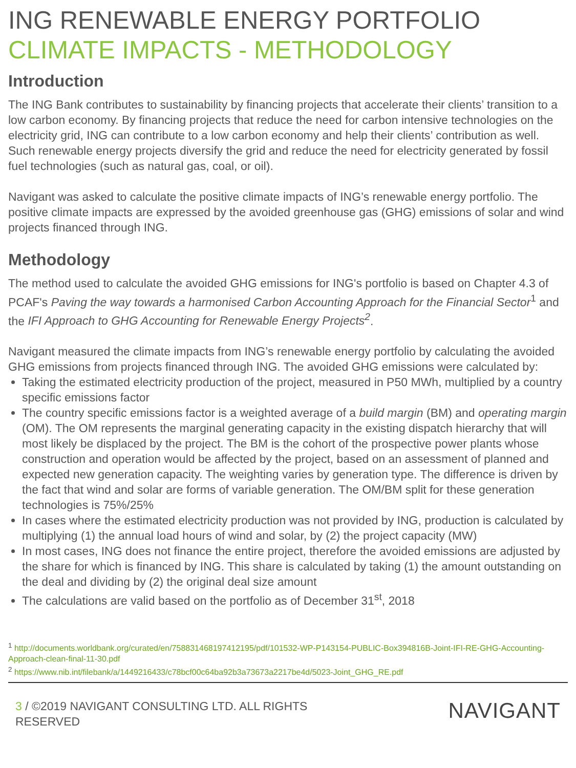ING RENEWABLE ENERGY PORTFOLIO
CLIMATE IMPACTS - METHODOLOGY
Introduction
The ING Bank contributes to sustainability by financing projects that accelerate their clients’ transition to a low carbon economy. By financing projects that reduce the need for carbon intensive technologies on the electricity grid, ING can contribute to a low carbon economy and help their clients’ contribution as well. Such renewable energy projects diversify the grid and reduce the need for electricity generated by fossil fuel technologies (such as natural gas, coal, or oil).
Navigant was asked to calculate the positive climate impacts of ING’s renewable energy portfolio. The positive climate impacts are expressed by the avoided greenhouse gas (GHG) emissions of solar and wind projects financed through ING.
Methodology
The method used to calculate the avoided GHG emissions for ING's portfolio is based on Chapter 4.3 of PCAF's Paving the way towards a harmonised Carbon Accounting Approach for the Financial Sector<sup>1</sup> and the IFI Approach to GHG Accounting for Renewable Energy Projects<sup>2</sup>.
Navigant measured the climate impacts from ING’s renewable energy portfolio by calculating the avoided GHG emissions from projects financed through ING. The avoided GHG emissions were calculated by:
Taking the estimated electricity production of the project, measured in P50 MWh, multiplied by a country specific emissions factor
The country specific emissions factor is a weighted average of a build margin (BM) and operating margin (OM). The OM represents the marginal generating capacity in the existing dispatch hierarchy that will most likely be displaced by the project. The BM is the cohort of the prospective power plants whose construction and operation would be affected by the project, based on an assessment of planned and expected new generation capacity. The weighting varies by generation type. The difference is driven by the fact that wind and solar are forms of variable generation. The OM/BM split for these generation technologies is 75%/25%
In cases where the estimated electricity production was not provided by ING, production is calculated by multiplying (1) the annual load hours of wind and solar, by (2) the project capacity (MW)
In most cases, ING does not finance the entire project, therefore the avoided emissions are adjusted by the share for which is financed by ING. This share is calculated by taking (1) the amount outstanding on the deal and dividing by (2) the original deal size amount
The calculations are valid based on the portfolio as of December 31<sup>st</sup>, 2018
<sup>1</sup> http://documents.worldbank.org/curated/en/758831468197412195/pdf/101532-WP-P143154-PUBLIC-Box394816B-Joint-IFI-RE-GHG-Accounting-Approach-clean-final-11-30.pdf
<sup>2</sup> https://www.nib.int/filebank/a/1449216433/c78bcf00c64ba92b3a73673a2217be4d/5023-Joint_GHG_RE.pdf
3 / ©2019 NAVIGANT CONSULTING LTD. ALL RIGHTS RESERVED
NAVIGANT